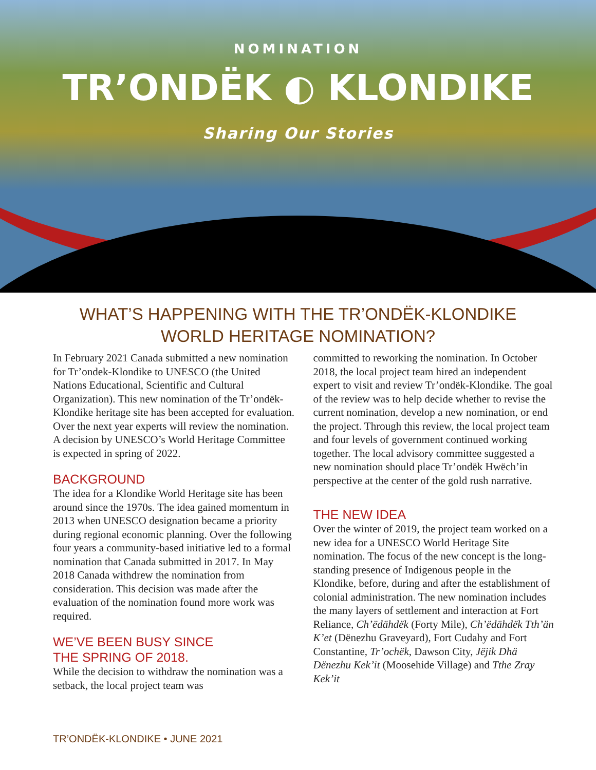NOMINATION
TR’ONDËK ◐ KLONDIKE
Sharing Our Stories
WHAT’S HAPPENING WITH THE TR’ONDËK-KLONDIKE
WORLD HERITAGE NOMINATION?
In February 2021 Canada submitted a new nomination for Tr’ondek-Klondike to UNESCO (the United Nations Educational, Scientific and Cultural Organization). This new nomination of the Tr’ondëk-Klondike heritage site has been accepted for evaluation. Over the next year experts will review the nomination. A decision by UNESCO’s World Heritage Committee is expected in spring of 2022.
BACKGROUND
The idea for a Klondike World Heritage site has been around since the 1970s. The idea gained momentum in 2013 when UNESCO designation became a priority during regional economic planning. Over the following four years a community-based initiative led to a formal nomination that Canada submitted in 2017. In May 2018 Canada withdrew the nomination from consideration. This decision was made after the evaluation of the nomination found more work was required.
WE’VE BEEN BUSY SINCE
THE SPRING OF 2018.
While the decision to withdraw the nomination was a setback, the local project team was
committed to reworking the nomination. In October 2018, the local project team hired an independent expert to visit and review Tr’ondëk-Klondike. The goal of the review was to help decide whether to revise the current nomination, develop a new nomination, or end the project. Through this review, the local project team and four levels of government continued working together. The local advisory committee suggested a new nomination should place Tr’ondëk Hwëch’in perspective at the center of the gold rush narrative.
THE NEW IDEA
Over the winter of 2019, the project team worked on a new idea for a UNESCO World Heritage Site nomination. The focus of the new concept is the long-standing presence of Indigenous people in the Klondike, before, during and after the establishment of colonial administration. The new nomination includes the many layers of settlement and interaction at Fort Reliance, Ch’ëdähdëk (Forty Mile), Ch’ëdähdëk Tth’än K’et (Dënezhu Graveyard), Fort Cudahy and Fort Constantine, Tr’ochëk, Dawson City, Jëjik Dhä Dënezhu Kek’it (Moosehide Village) and Tthe Zra̧y Kek’it
TR’ONDËK-KLONDIKE • JUNE 2021